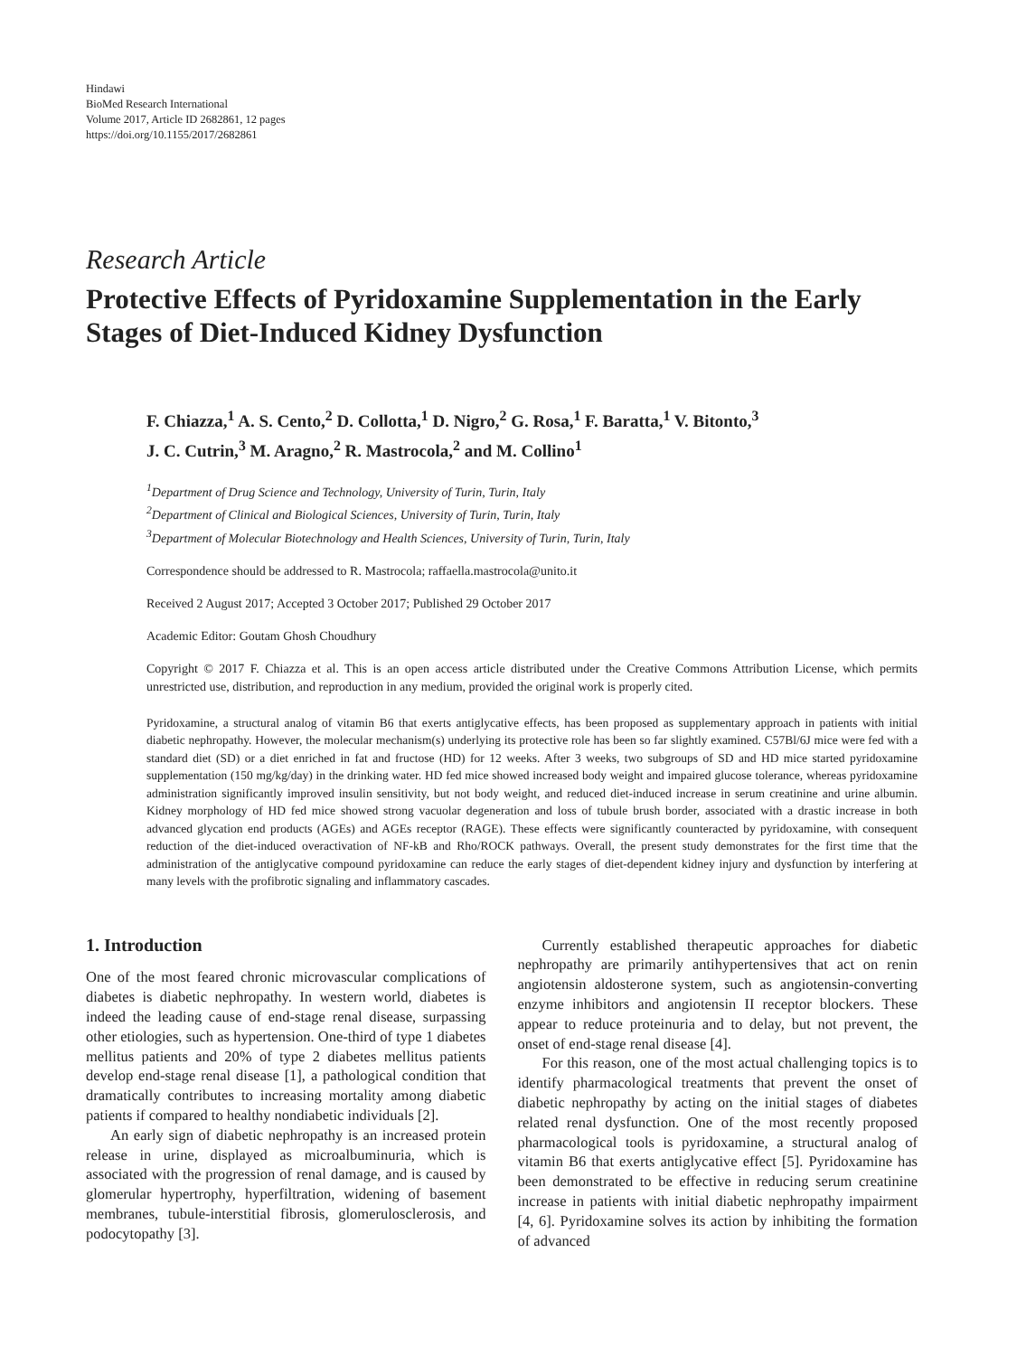Hindawi
BioMed Research International
Volume 2017, Article ID 2682861, 12 pages
https://doi.org/10.1155/2017/2682861
Research Article
Protective Effects of Pyridoxamine Supplementation in the Early Stages of Diet-Induced Kidney Dysfunction
F. Chiazza,<sup>1</sup> A. S. Cento,<sup>2</sup> D. Collotta,<sup>1</sup> D. Nigro,<sup>2</sup> G. Rosa,<sup>1</sup> F. Baratta,<sup>1</sup> V. Bitonto,<sup>3</sup>
J. C. Cutrin,<sup>3</sup> M. Aragno,<sup>2</sup> R. Mastrocola,<sup>2</sup> and M. Collino<sup>1</sup>
<sup>1</sup> Department of Drug Science and Technology, University of Turin, Turin, Italy
<sup>2</sup> Department of Clinical and Biological Sciences, University of Turin, Turin, Italy
<sup>3</sup> Department of Molecular Biotechnology and Health Sciences, University of Turin, Turin, Italy
Correspondence should be addressed to R. Mastrocola; raffaella.mastrocola@unito.it
Received 2 August 2017; Accepted 3 October 2017; Published 29 October 2017
Academic Editor: Goutam Ghosh Choudhury
Copyright © 2017 F. Chiazza et al. This is an open access article distributed under the Creative Commons Attribution License, which permits unrestricted use, distribution, and reproduction in any medium, provided the original work is properly cited.
Pyridoxamine, a structural analog of vitamin B6 that exerts antiglycative effects, has been proposed as supplementary approach in patients with initial diabetic nephropathy. However, the molecular mechanism(s) underlying its protective role has been so far slightly examined. C57Bl/6J mice were fed with a standard diet (SD) or a diet enriched in fat and fructose (HD) for 12 weeks. After 3 weeks, two subgroups of SD and HD mice started pyridoxamine supplementation (150 mg/kg/day) in the drinking water. HD fed mice showed increased body weight and impaired glucose tolerance, whereas pyridoxamine administration significantly improved insulin sensitivity, but not body weight, and reduced diet-induced increase in serum creatinine and urine albumin. Kidney morphology of HD fed mice showed strong vacuolar degeneration and loss of tubule brush border, associated with a drastic increase in both advanced glycation end products (AGEs) and AGEs receptor (RAGE). These effects were significantly counteracted by pyridoxamine, with consequent reduction of the diet-induced overactivation of NF-kB and Rho/ROCK pathways. Overall, the present study demonstrates for the first time that the administration of the antiglycative compound pyridoxamine can reduce the early stages of diet-dependent kidney injury and dysfunction by interfering at many levels with the profibrotic signaling and inflammatory cascades.
1. Introduction
One of the most feared chronic microvascular complications of diabetes is diabetic nephropathy. In western world, diabetes is indeed the leading cause of end-stage renal disease, surpassing other etiologies, such as hypertension. One-third of type 1 diabetes mellitus patients and 20% of type 2 diabetes mellitus patients develop end-stage renal disease [1], a pathological condition that dramatically contributes to increasing mortality among diabetic patients if compared to healthy nondiabetic individuals [2].
An early sign of diabetic nephropathy is an increased protein release in urine, displayed as microalbuminuria, which is associated with the progression of renal damage, and is caused by glomerular hypertrophy, hyperfiltration, widening of basement membranes, tubule-interstitial fibrosis, glomerulosclerosis, and podocytopathy [3].
Currently established therapeutic approaches for diabetic nephropathy are primarily antihypertensives that act on renin angiotensin aldosterone system, such as angiotensin-converting enzyme inhibitors and angiotensin II receptor blockers. These appear to reduce proteinuria and to delay, but not prevent, the onset of end-stage renal disease [4].
For this reason, one of the most actual challenging topics is to identify pharmacological treatments that prevent the onset of diabetic nephropathy by acting on the initial stages of diabetes related renal dysfunction. One of the most recently proposed pharmacological tools is pyridoxamine, a structural analog of vitamin B6 that exerts antiglycative effect [5]. Pyridoxamine has been demonstrated to be effective in reducing serum creatinine increase in patients with initial diabetic nephropathy impairment [4, 6]. Pyridoxamine solves its action by inhibiting the formation of advanced